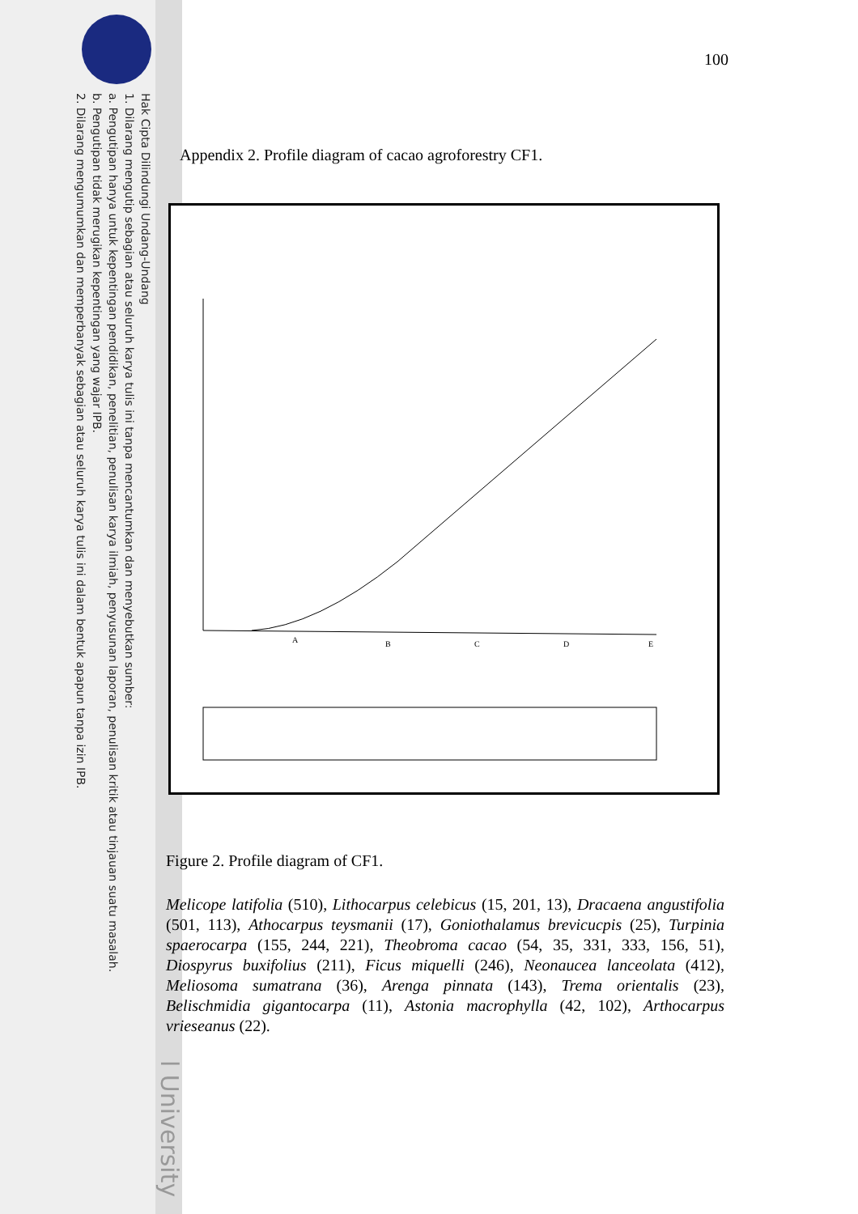Hak Cipta Dilindungi Undang-Undang
1. Dilarang mengutip sebagian atau seluruh karya tulis ini tanpa mencantumkan dan menyebutkan sumber:
a. Pengutipan hanya untuk kepentingan pendidikan, penelitian, penulisan karya ilmiah, penyusunan laporan, penulisan kritik atau tinjauan suatu masalah.
b. Pengutipan tidak merugikan kepentingan yang wajar IPB.
2. Dilarang mengumumkan dan memperbanyak sebagian atau seluruh karya tulis ini dalam bentuk apapun tanpa izin IPB.
l University
100
Appendix 2. Profile diagram of cacao agroforestry CF1.
A
B
C
D
E
Figure 2. Profile diagram of CF1.
Melicope latifolia (510), Lithocarpus celebicus (15, 201, 13), Dracaena angustifolia (501, 113), Athocarpus teysmanii (17), Goniothalamus brevicucpis (25), Turpinia spaerocarpa (155, 244, 221), Theobroma cacao (54, 35, 331, 333, 156, 51), Diospyrus buxifolius (211), Ficus miquelli (246), Neonaucea lanceolata (412), Meliosoma sumatrana (36), Arenga pinnata (143), Trema orientalis (23), Belischmidia gigantocarpa (11), Astonia macrophylla (42, 102), Arthocarpus vrieseanus (22).